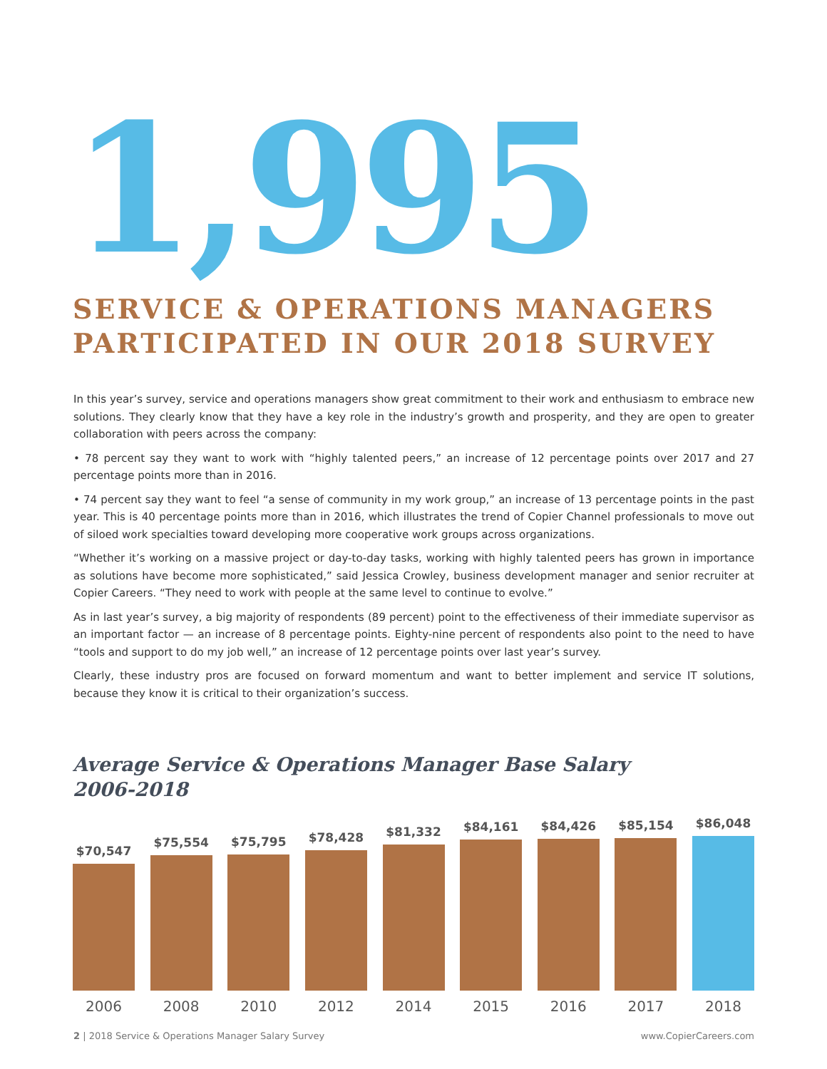1,995
SERVICE & OPERATIONS MANAGERS
PARTICIPATED IN OUR 2018 SURVEY
In this year’s survey, service and operations managers show great commitment to their work and enthusiasm to embrace new solutions. They clearly know that they have a key role in the industry’s growth and prosperity, and they are open to greater collaboration with peers across the company:
• 78 percent say they want to work with “highly talented peers,” an increase of 12 percentage points over 2017 and 27 percentage points more than in 2016.
• 74 percent say they want to feel “a sense of community in my work group,” an increase of 13 percentage points in the past year. This is 40 percentage points more than in 2016, which illustrates the trend of Copier Channel professionals to move out of siloed work specialties toward developing more cooperative work groups across organizations.
“Whether it’s working on a massive project or day-to-day tasks, working with highly talented peers has grown in importance as solutions have become more sophisticated,” said Jessica Crowley, business development manager and senior recruiter at Copier Careers. “They need to work with people at the same level to continue to evolve.”
As in last year’s survey, a big majority of respondents (89 percent) point to the effectiveness of their immediate supervisor as an important factor — an increase of 8 percentage points. Eighty-nine percent of respondents also point to the need to have “tools and support to do my job well,” an increase of 12 percentage points over last year’s survey.
Clearly, these industry pros are focused on forward momentum and want to better implement and service IT solutions, because they know it is critical to their organization’s success.
Average Service & Operations Manager Base Salary
2006-2018
$70,547
2006
$75,554
2008
$75,795
2010
$78,428
2012
$81,332
2014
$84,161
2015
$84,426
2016
$85,154
2017
$86,048
2018
2 | 2018 Service & Operations Manager Salary Survey www.CopierCareers.com